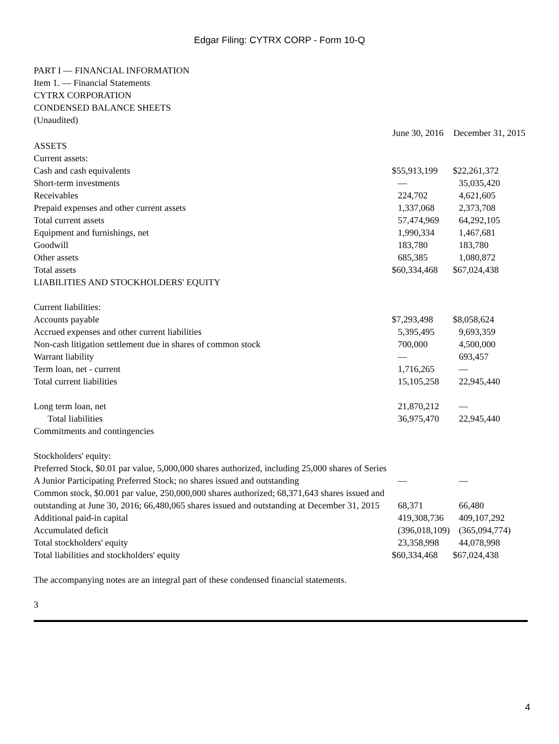Edgar Filing: CYTRX CORP - Form 10-Q
PART I — FINANCIAL INFORMATION
Item 1. — Financial Statements
CYTRX CORPORATION
CONDENSED BALANCE SHEETS
(Unaudited)
| | June 30, 2016 | December 31, 2015 |
| --- | --- | --- |
| ASSETS | | |
| Current assets: | | |
| Cash and cash equivalents | $55,913,199 | $22,261,372 |
| Short-term investments | — | 35,035,420 |
| Receivables | 224,702 | 4,621,605 |
| Prepaid expenses and other current assets | 1,337,068 | 2,373,708 |
| Total current assets | 57,474,969 | 64,292,105 |
| Equipment and furnishings, net | 1,990,334 | 1,467,681 |
| Goodwill | 183,780 | 183,780 |
| Other assets | 685,385 | 1,080,872 |
| Total assets | $60,334,468 | $67,024,438 |
| LIABILITIES AND STOCKHOLDERS' EQUITY | | |
| Current liabilities: | | |
| Accounts payable | $7,293,498 | $8,058,624 |
| Accrued expenses and other current liabilities | 5,395,495 | 9,693,359 |
| Non-cash litigation settlement due in shares of common stock | 700,000 | 4,500,000 |
| Warrant liability | — | 693,457 |
| Term loan, net - current | 1,716,265 | — |
| Total current liabilities | 15,105,258 | 22,945,440 |
| Long term loan, net | 21,870,212 | — |
| Total liabilities | 36,975,470 | 22,945,440 |
| Commitments and contingencies | | |
| Stockholders' equity: | | |
| Preferred Stock, $0.01 par value, 5,000,000 shares authorized, including 25,000 shares of Series A Junior Participating Preferred Stock; no shares issued and outstanding | — | — |
| Common stock, $0.001 par value, 250,000,000 shares authorized; 68,371,643 shares issued and outstanding at June 30, 2016; 66,480,065 shares issued and outstanding at December 31, 2015 | 68,371 | 66,480 |
| Additional paid-in capital | 419,308,736 | 409,107,292 |
| Accumulated deficit | (396,018,109) | (365,094,774) |
| Total stockholders' equity | 23,358,998 | 44,078,998 |
| Total liabilities and stockholders' equity | $60,334,468 | $67,024,438 |
The accompanying notes are an integral part of these condensed financial statements.
3
4